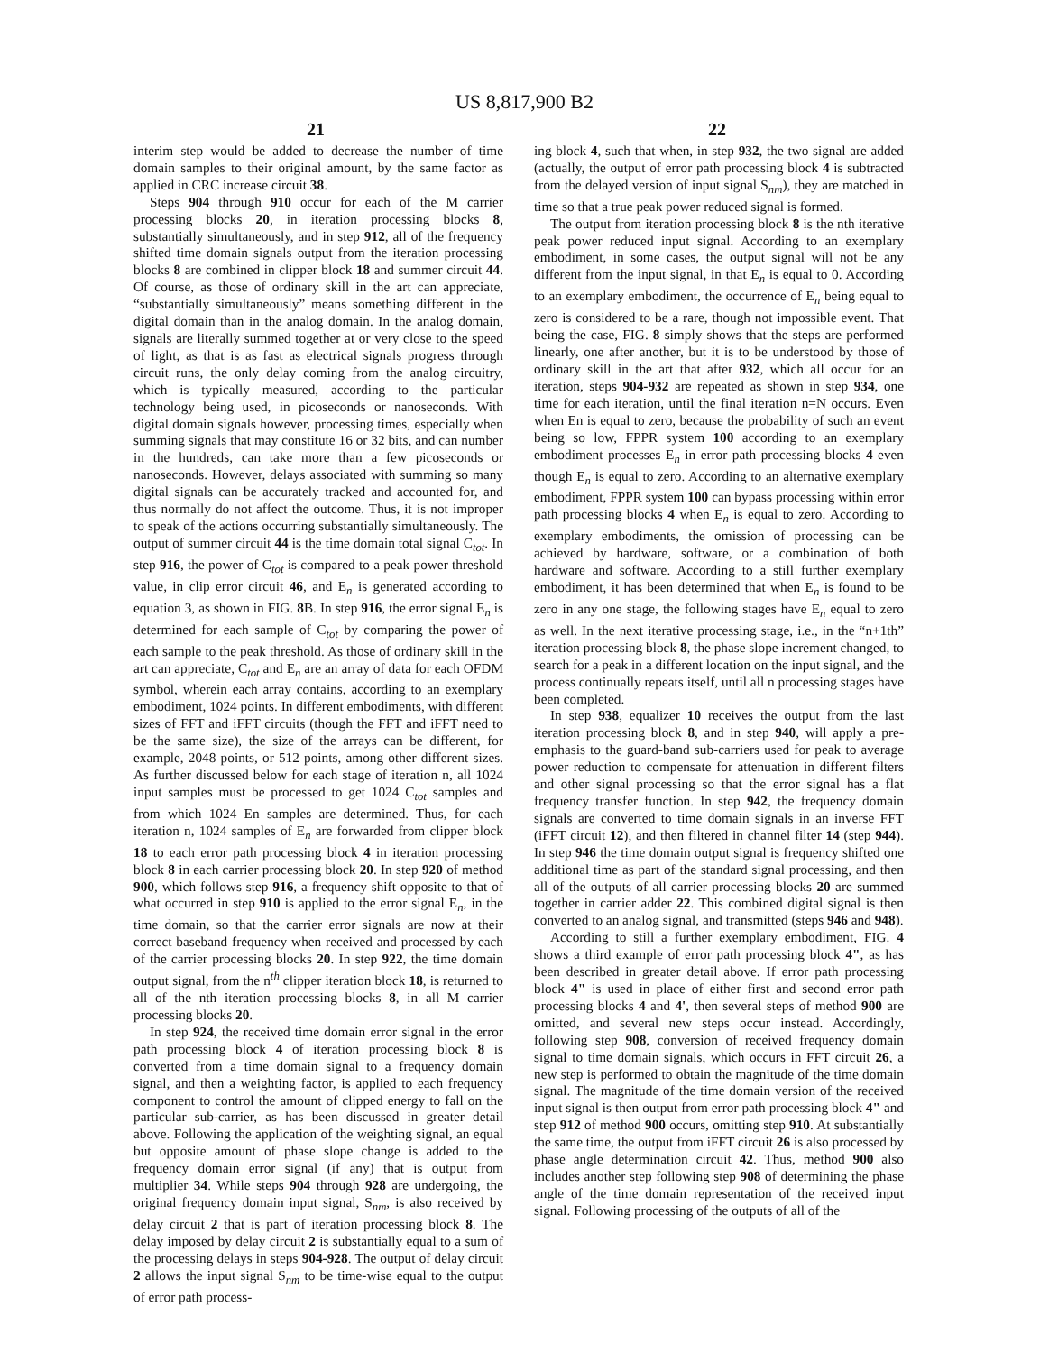US 8,817,900 B2
21 22
interim step would be added to decrease the number of time domain samples to their original amount, by the same factor as applied in CRC increase circuit 38.
Steps 904 through 910 occur for each of the M carrier processing blocks 20, in iteration processing blocks 8, substantially simultaneously, and in step 912, all of the frequency shifted time domain signals output from the iteration processing blocks 8 are combined in clipper block 18 and summer circuit 44. Of course, as those of ordinary skill in the art can appreciate, “substantially simultaneously” means something different in the digital domain than in the analog domain. In the analog domain, signals are literally summed together at or very close to the speed of light, as that is as fast as electrical signals progress through circuit runs, the only delay coming from the analog circuitry, which is typically measured, according to the particular technology being used, in picoseconds or nanoseconds. With digital domain signals however, processing times, especially when summing signals that may constitute 16 or 32 bits, and can number in the hundreds, can take more than a few picoseconds or nanoseconds. However, delays associated with summing so many digital signals can be accurately tracked and accounted for, and thus normally do not affect the outcome. Thus, it is not improper to speak of the actions occurring substantially simultaneously. The output of summer circuit 44 is the time domain total signal C<sub>tot</sub>. In step 916, the power of C<sub>tot</sub> is compared to a peak power threshold value, in clip error circuit 46, and E<sub>n</sub> is generated according to equation 3, as shown in FIG. 8 B. In step 916, the error signal E<sub>n</sub> is determined for each sample of C<sub>tot</sub> by comparing the power of each sample to the peak threshold. As those of ordinary skill in the art can appreciate, C<sub>tot</sub> and E<sub>n</sub> are an array of data for each OFDM symbol, wherein each array contains, according to an exemplary embodiment, 1024 points. In different embodiments, with different sizes of FFT and iFFT circuits (though the FFT and iFFT need to be the same size), the size of the arrays can be different, for example, 2048 points, or 512 points, among other different sizes. As further discussed below for each stage of iteration n, all 1024 input samples must be processed to get 1024 C<sub>tot</sub> samples and from which 1024 En samples are determined. Thus, for each iteration n, 1024 samples of E<sub>n</sub> are forwarded from clipper block 18 to each error path processing block 4 in iteration processing block 8 in each carrier processing block 20. In step 920 of method 900, which follows step 916, a frequency shift opposite to that of what occurred in step 910 is applied to the error signal E<sub>n</sub>, in the time domain, so that the carrier error signals are now at their correct baseband frequency when received and processed by each of the carrier processing blocks 20. In step 922, the time domain output signal, from the n<sup>th</sup> clipper iteration block 18, is returned to all of the nth iteration processing blocks 8, in all M carrier processing blocks 20.
In step 924, the received time domain error signal in the error path processing block 4 of iteration processing block 8 is converted from a time domain signal to a frequency domain signal, and then a weighting factor, is applied to each frequency component to control the amount of clipped energy to fall on the particular sub-carrier, as has been discussed in greater detail above. Following the application of the weighting signal, an equal but opposite amount of phase slope change is added to the frequency domain error signal (if any) that is output from multiplier 34. While steps 904 through 928 are undergoing, the original frequency domain input signal, S<sub>nm</sub>, is also received by delay circuit 2 that is part of iteration processing block 8. The delay imposed by delay circuit 2 is substantially equal to a sum of the processing delays in steps 904-928. The output of delay circuit 2 allows the input signal S<sub>nm</sub> to be time-wise equal to the output of error path process-
ing block 4, such that when, in step 932, the two signal are added (actually, the output of error path processing block 4 is subtracted from the delayed version of input signal S<sub>nm</sub>), they are matched in time so that a true peak power reduced signal is formed.
The output from iteration processing block 8 is the nth iterative peak power reduced input signal. According to an exemplary embodiment, in some cases, the output signal will not be any different from the input signal, in that E<sub>n</sub> is equal to 0. According to an exemplary embodiment, the occurrence of E<sub>n</sub> being equal to zero is considered to be a rare, though not impossible event. That being the case, FIG. 8 simply shows that the steps are performed linearly, one after another, but it is to be understood by those of ordinary skill in the art that after 932, which all occur for an iteration, steps 904-932 are repeated as shown in step 934, one time for each iteration, until the final iteration n=N occurs. Even when En is equal to zero, because the probability of such an event being so low, FPPR system 100 according to an exemplary embodiment processes E<sub>n</sub> in error path processing blocks 4 even though E<sub>n</sub> is equal to zero. According to an alternative exemplary embodiment, FPPR system 100 can bypass processing within error path processing blocks 4 when E<sub>n</sub> is equal to zero. According to exemplary embodiments, the omission of processing can be achieved by hardware, software, or a combination of both hardware and software. According to a still further exemplary embodiment, it has been determined that when E<sub>n</sub> is found to be zero in any one stage, the following stages have E<sub>n</sub> equal to zero as well. In the next iterative processing stage, i.e., in the “n+1th” iteration processing block 8, the phase slope increment changed, to search for a peak in a different location on the input signal, and the process continually repeats itself, until all n processing stages have been completed.
In step 938, equalizer 10 receives the output from the last iteration processing block 8, and in step 940, will apply a pre-emphasis to the guard-band sub-carriers used for peak to average power reduction to compensate for attenuation in different filters and other signal processing so that the error signal has a flat frequency transfer function. In step 942, the frequency domain signals are converted to time domain signals in an inverse FFT (iFFT circuit 12), and then filtered in channel filter 14 (step 944). In step 946 the time domain output signal is frequency shifted one additional time as part of the standard signal processing, and then all of the outputs of all carrier processing blocks 20 are summed together in carrier adder 22. This combined digital signal is then converted to an analog signal, and transmitted (steps 946 and 948).
According to still a further exemplary embodiment, FIG. 4 shows a third example of error path processing block 4", as has been described in greater detail above. If error path processing block 4" is used in place of either first and second error path processing blocks 4 and 4', then several steps of method 900 are omitted, and several new steps occur instead. Accordingly, following step 908, conversion of received frequency domain signal to time domain signals, which occurs in FFT circuit 26, a new step is performed to obtain the magnitude of the time domain signal. The magnitude of the time domain version of the received input signal is then output from error path processing block 4" and step 912 of method 900 occurs, omitting step 910. At substantially the same time, the output from iFFT circuit 26 is also processed by phase angle determination circuit 42. Thus, method 900 also includes another step following step 908 of determining the phase angle of the time domain representation of the received input signal. Following processing of the outputs of all of the